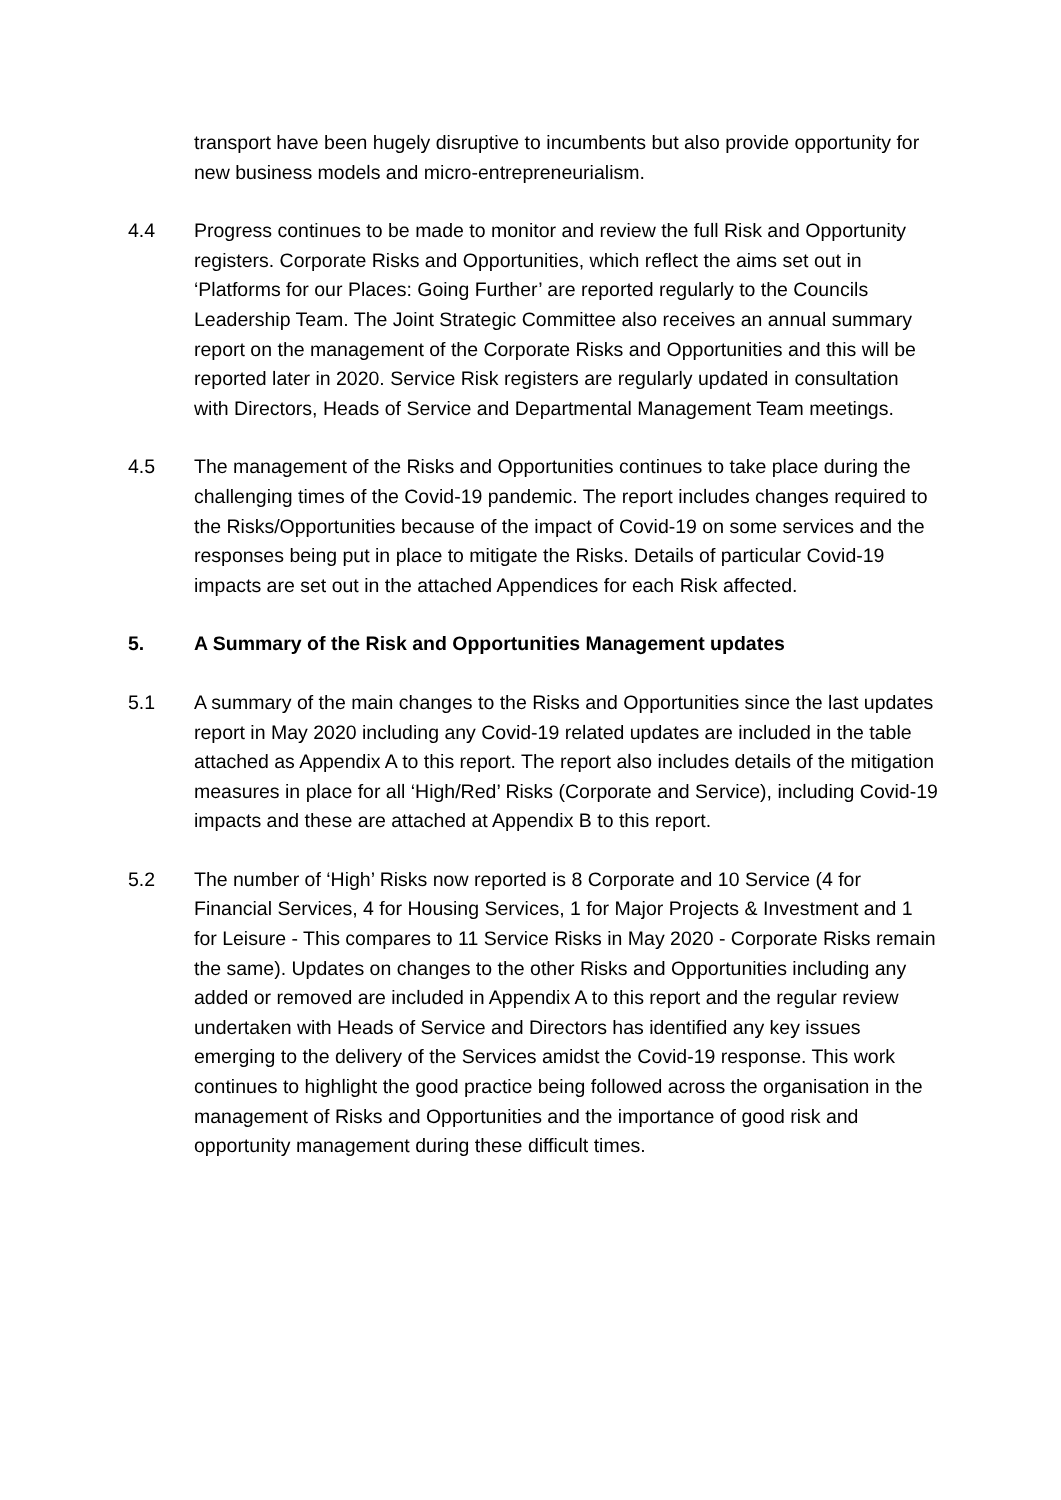transport have been hugely disruptive to incumbents but also provide opportunity for new business models and micro-entrepreneurialism.
4.4 Progress continues to be made to monitor and review the full Risk and Opportunity registers. Corporate Risks and Opportunities, which reflect the aims set out in ‘Platforms for our Places: Going Further’ are reported regularly to the Councils Leadership Team. The Joint Strategic Committee also receives an annual summary report on the management of the Corporate Risks and Opportunities and this will be reported later in 2020. Service Risk registers are regularly updated in consultation with Directors, Heads of Service and Departmental Management Team meetings.
4.5 The management of the Risks and Opportunities continues to take place during the challenging times of the Covid-19 pandemic. The report includes changes required to the Risks/Opportunities because of the impact of Covid-19 on some services and the responses being put in place to mitigate the Risks. Details of particular Covid-19 impacts are set out in the attached Appendices for each Risk affected.
5. A Summary of the Risk and Opportunities Management updates
5.1 A summary of the main changes to the Risks and Opportunities since the last updates report in May 2020 including any Covid-19 related updates are included in the table attached as Appendix A to this report. The report also includes details of the mitigation measures in place for all ‘High/Red’ Risks (Corporate and Service), including Covid-19 impacts and these are attached at Appendix B to this report.
5.2 The number of ‘High’ Risks now reported is 8 Corporate and 10 Service (4 for Financial Services, 4 for Housing Services, 1 for Major Projects & Investment and 1 for Leisure - This compares to 11 Service Risks in May 2020 - Corporate Risks remain the same). Updates on changes to the other Risks and Opportunities including any added or removed are included in Appendix A to this report and the regular review undertaken with Heads of Service and Directors has identified any key issues emerging to the delivery of the Services amidst the Covid-19 response. This work continues to highlight the good practice being followed across the organisation in the management of Risks and Opportunities and the importance of good risk and opportunity management during these difficult times.